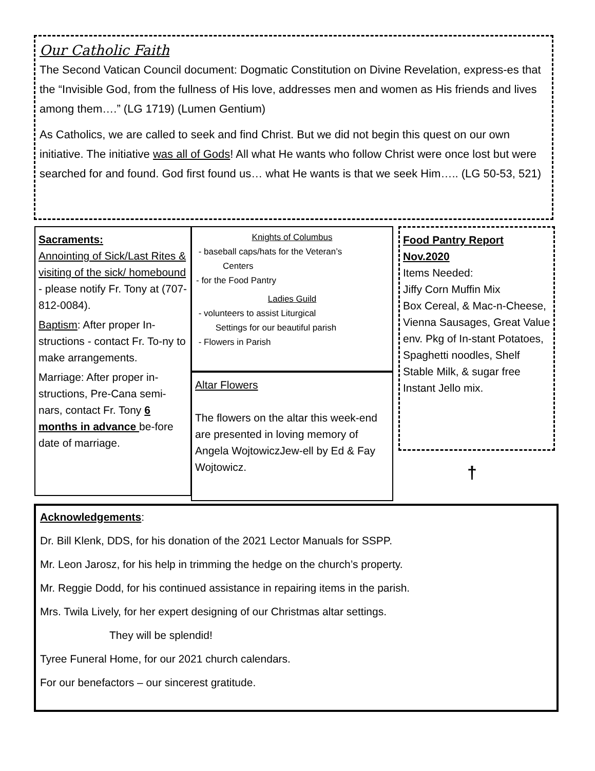Our Catholic Faith
The Second Vatican Council document: Dogmatic Constitution on Divine Revelation, express-es that the “Invisible God, from the fullness of His love, addresses men and women as His friends and lives among them….” (LG 1719) (Lumen Gentium)
As Catholics, we are called to seek and find Christ. But we did not begin this quest on our own initiative. The initiative was all of Gods! All what He wants who follow Christ were once lost but were searched for and found. God first found us… what He wants is that we seek Him….. (LG 50-53, 521)
Sacraments:
Annointing of Sick/Last Rites & visiting of the sick/ homebound - please notify Fr. Tony at (707-812-0084).
Baptism: After proper In-structions - contact Fr. To-ny to make arrangements.
Marriage: After proper in-structions, Pre-Cana semi-nars, contact Fr. Tony 6 months in advance be-fore date of marriage.
Knights of Columbus
- baseball caps/hats for the Veteran’s
Centers
- for the Food Pantry
Ladies Guild
- volunteers to assist Liturgical
Settings for our beautiful parish
- Flowers in Parish
Altar Flowers
The flowers on the altar this week-end are presented in loving memory of Angela WojtowiczJew-ell by Ed & Fay Wojtowicz.
Food Pantry Report Nov.2020
Items Needed:
Jiffy Corn Muffin Mix
Box Cereal, & Mac-n-Cheese, Vienna Sausages, Great Value env. Pkg of In-stant Potatoes, Spaghetti noodles, Shelf Stable Milk, & sugar free Instant Jello mix.
†
Acknowledgements:
Dr. Bill Klenk, DDS, for his donation of the 2021 Lector Manuals for SSPP.
Mr. Leon Jarosz, for his help in trimming the hedge on the church’s property.
Mr. Reggie Dodd, for his continued assistance in repairing items in the parish.
Mrs. Twila Lively, for her expert designing of our Christmas altar settings.
They will be splendid!
Tyree Funeral Home, for our 2021 church calendars.
For our benefactors – our sincerest gratitude.